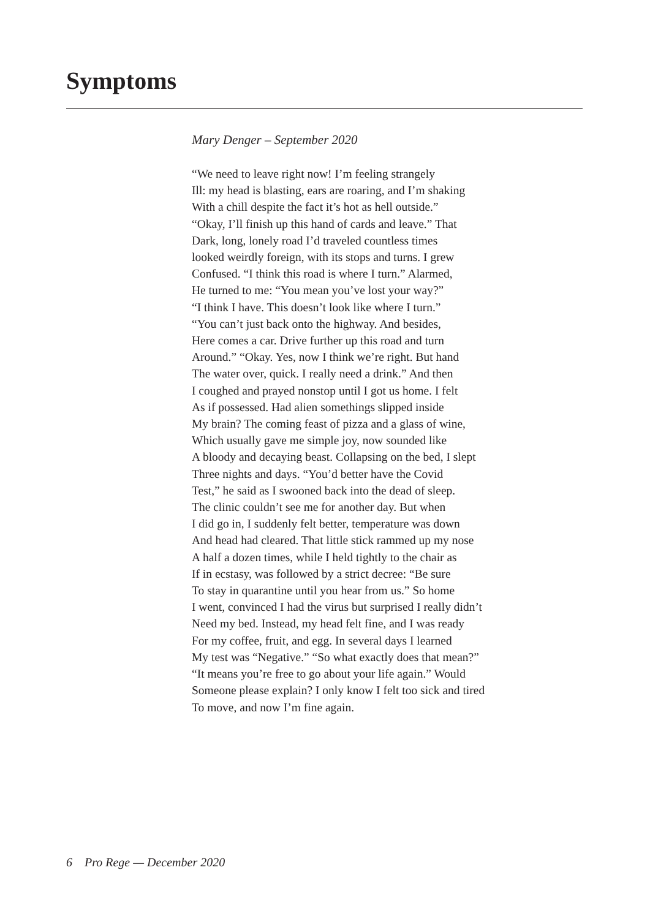Symptoms
Mary Denger – September 2020
“We need to leave right now! I’m feeling strangely
Ill: my head is blasting, ears are roaring, and I’m shaking
With a chill despite the fact it’s hot as hell outside.”
“Okay, I’ll finish up this hand of cards and leave.” That
Dark, long, lonely road I’d traveled countless times
looked weirdly foreign, with its stops and turns. I grew
Confused. “I think this road is where I turn.” Alarmed,
He turned to me: “You mean you’ve lost your way?”
“I think I have. This doesn’t look like where I turn.”
“You can’t just back onto the highway. And besides,
Here comes a car. Drive further up this road and turn
Around.” “Okay. Yes, now I think we’re right. But hand
The water over, quick. I really need a drink.” And then
I coughed and prayed nonstop until I got us home. I felt
As if possessed. Had alien somethings slipped inside
My brain? The coming feast of pizza and a glass of wine,
Which usually gave me simple joy, now sounded like
A bloody and decaying beast. Collapsing on the bed, I slept
Three nights and days. “You’d better have the Covid
Test,” he said as I swooned back into the dead of sleep.
The clinic couldn’t see me for another day. But when
I did go in, I suddenly felt better, temperature was down
And head had cleared. That little stick rammed up my nose
A half a dozen times, while I held tightly to the chair as
If in ecstasy, was followed by a strict decree: “Be sure
To stay in quarantine until you hear from us.” So home
I went, convinced I had the virus but surprised I really didn’t
Need my bed. Instead, my head felt fine, and I was ready
For my coffee, fruit, and egg. In several days I learned
My test was “Negative.” “So what exactly does that mean?”
“It means you’re free to go about your life again.” Would
Someone please explain? I only know I felt too sick and tired
To move, and now I’m fine again.
6 Pro Rege — December 2020